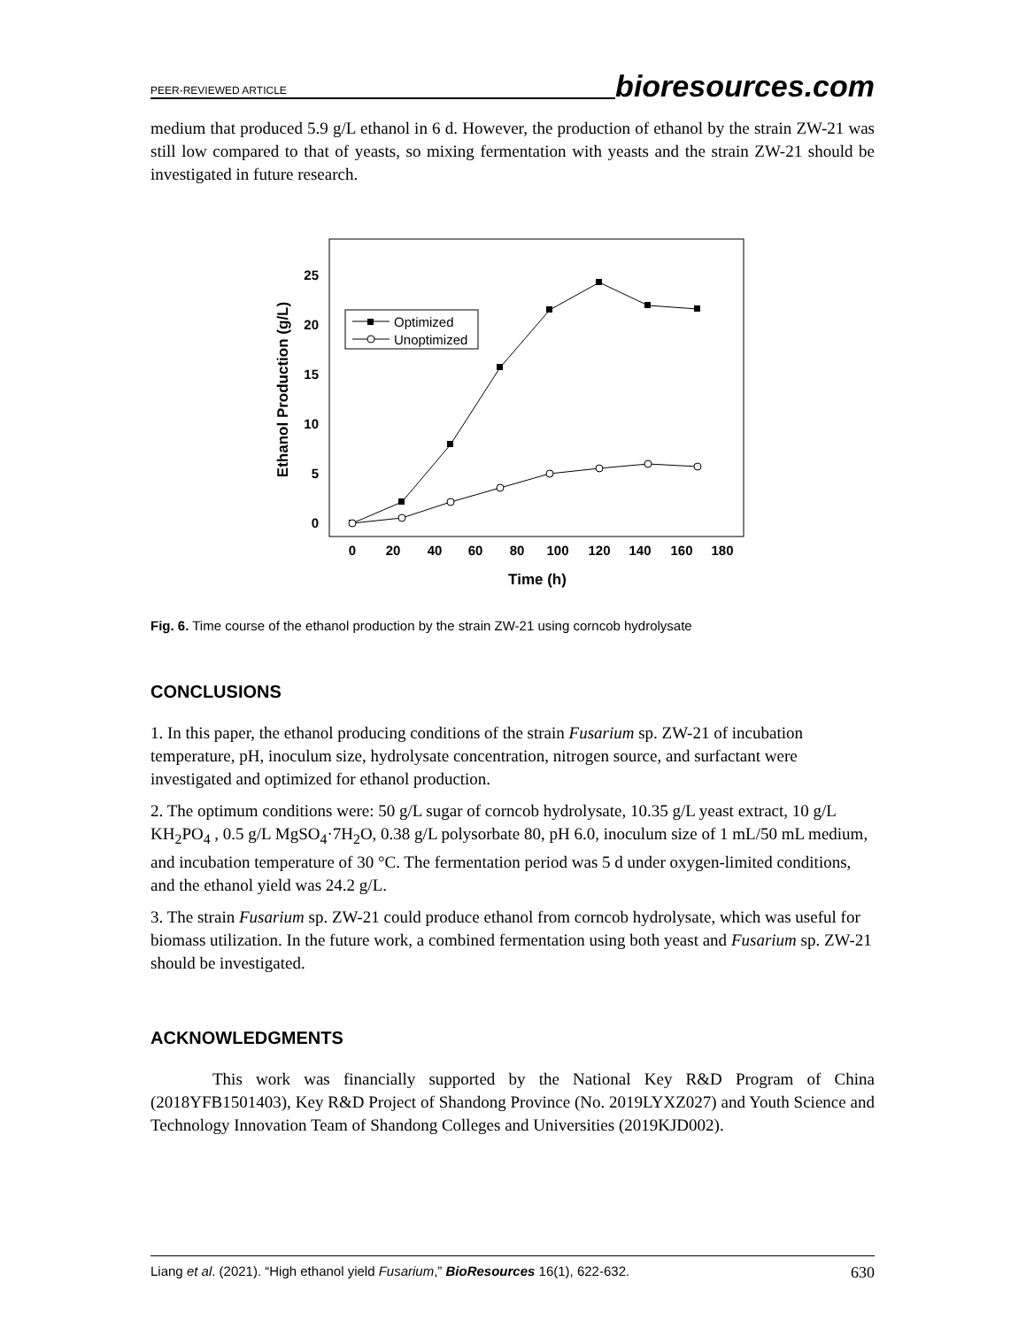PEER-REVIEWED ARTICLE bioresources.com
medium that produced 5.9 g/L ethanol in 6 d. However, the production of ethanol by the strain ZW-21 was still low compared to that of yeasts, so mixing fermentation with yeasts and the strain ZW-21 should be investigated in future research.
25
20
15
10
5
0
0
20
40
60
80
100
120
140
160
180
Time (h)
Ethanol Production (g/L)
Optimized
Unoptimized
Fig. 6. Time course of the ethanol production by the strain ZW-21 using corncob hydrolysate
CONCLUSIONS
1. In this paper, the ethanol producing conditions of the strain Fusarium sp. ZW-21 of incubation temperature, pH, inoculum size, hydrolysate concentration, nitrogen source, and surfactant were investigated and optimized for ethanol production.
2. The optimum conditions were: 50 g/L sugar of corncob hydrolysate, 10.35 g/L yeast extract, 10 g/L KH<sub>2</sub>PO<sub>4</sub> , 0.5 g/L MgSO<sub>4</sub>·7H<sub>2</sub>O, 0.38 g/L polysorbate 80, pH 6.0, inoculum size of 1 mL/50 mL medium, and incubation temperature of 30 °C. The fermentation period was 5 d under oxygen-limited conditions, and the ethanol yield was 24.2 g/L.
3. The strain Fusarium sp. ZW-21 could produce ethanol from corncob hydrolysate, which was useful for biomass utilization. In the future work, a combined fermentation using both yeast and Fusarium sp. ZW-21 should be investigated.
ACKNOWLEDGMENTS
This work was financially supported by the National Key R&D Program of China (2018YFB1501403), Key R&D Project of Shandong Province (No. 2019LYXZ027) and Youth Science and Technology Innovation Team of Shandong Colleges and Universities (2019KJD002).
Liang et al. (2021). “High ethanol yield Fusarium,” BioResources 16(1), 622-632. 630